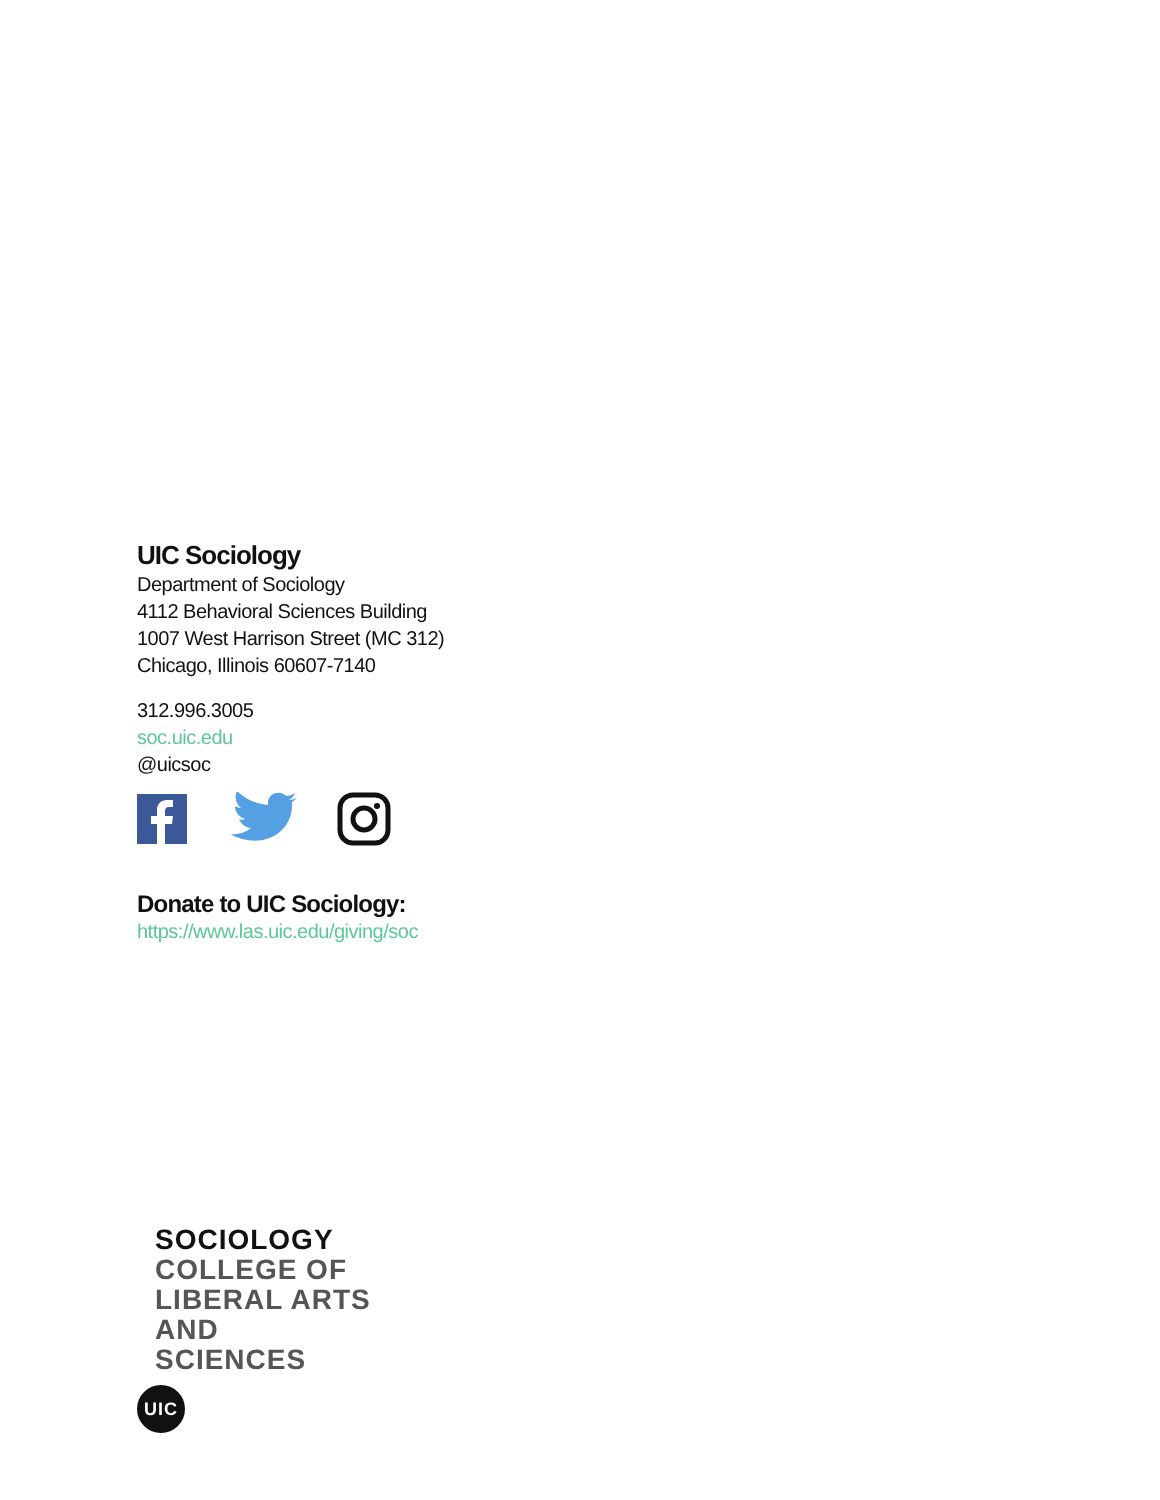UIC Sociology
Department of Sociology
4112 Behavioral Sciences Building
1007 West Harrison Street (MC 312)
Chicago, Illinois 60607-7140
312.996.3005
soc.uic.edu
@uicsoc
Donate to UIC Sociology:
https://www.las.uic.edu/giving/soc
SOCIOLOGY
COLLEGE OF
LIBERAL ARTS
AND
SCIENCES
UIC